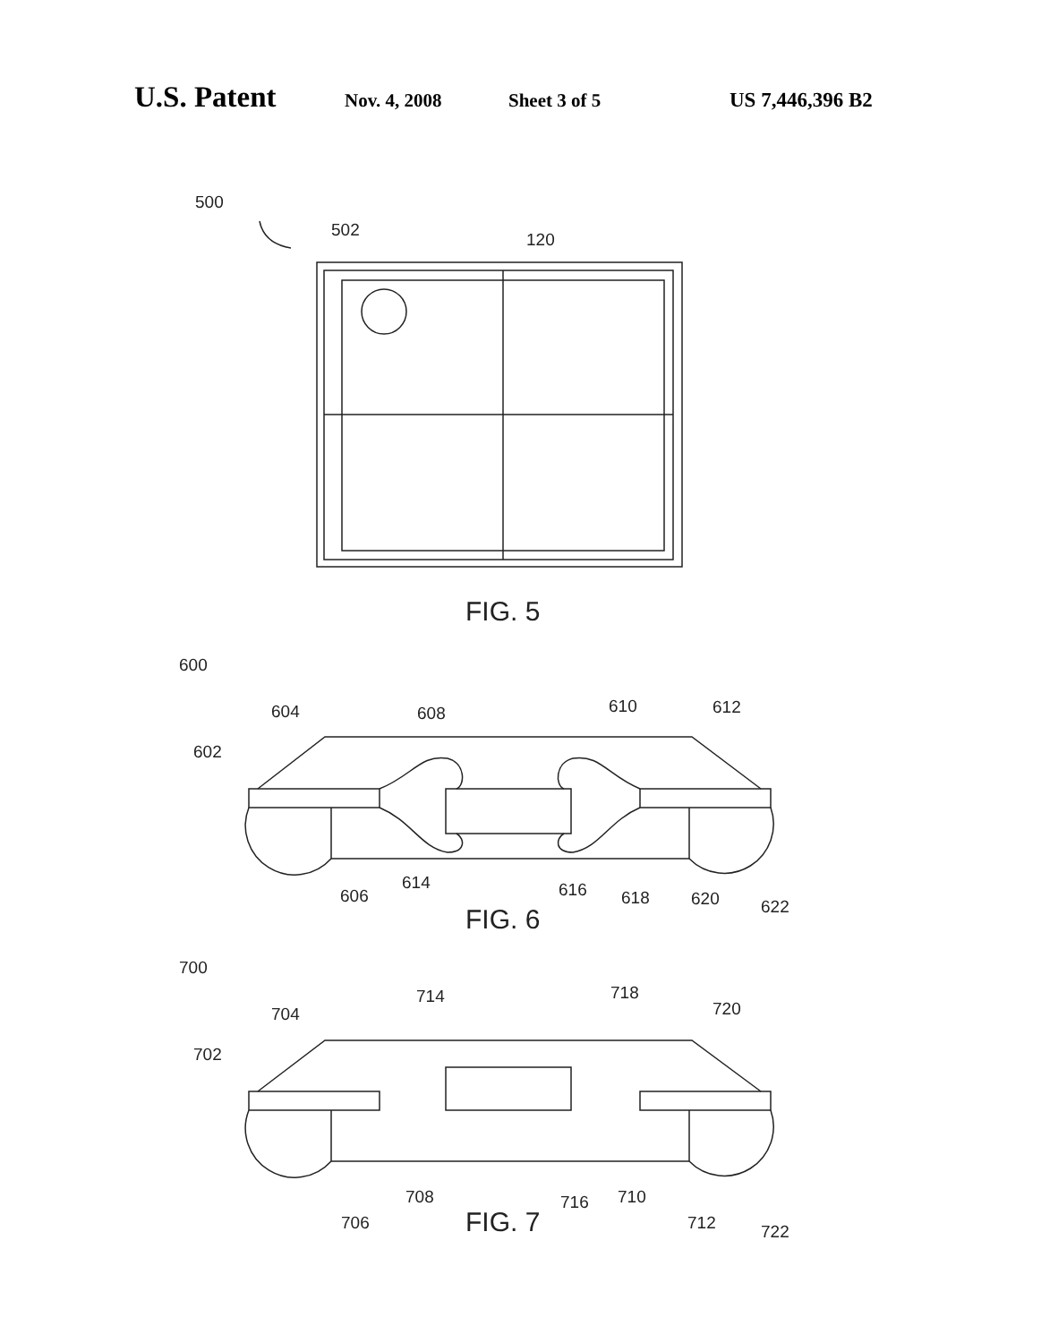U.S. Patent Nov. 4, 2008 Sheet 3 of 5 US 7,446,396 B2
500
502
120
FIG. 5
600
604
608
610
612
602
606
614
616
618
620
622
FIG. 6
700
704
714
718
720
702
708
716
710
706
712
722
FIG. 7